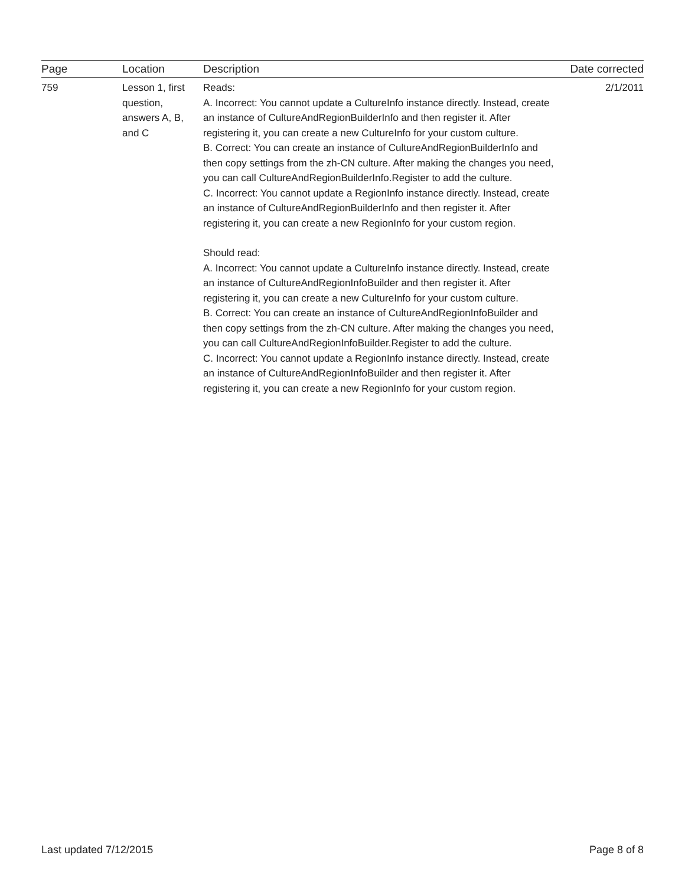| Page | Location | Description | Date corrected |
| --- | --- | --- | --- |
| 759 | Lesson 1, first question, answers A, B, and C | Reads: A. Incorrect: You cannot update a CultureInfo instance directly. Instead, create an instance of CultureAndRegionBuilderInfo and then register it. After registering it, you can create a new CultureInfo for your custom culture. B. Correct: You can create an instance of CultureAndRegionBuilderInfo and then copy settings from the zh-CN culture. After making the changes you need, you can call CultureAndRegionBuilderInfo.Register to add the culture. C. Incorrect: You cannot update a RegionInfo instance directly. Instead, create an instance of CultureAndRegionBuilderInfo and then register it. After registering it, you can create a new RegionInfo for your custom region. Should read: A. Incorrect: You cannot update a CultureInfo instance directly. Instead, create an instance of CultureAndRegionInfoBuilder and then register it. After registering it, you can create a new CultureInfo for your custom culture. B. Correct: You can create an instance of CultureAndRegionInfoBuilder and then copy settings from the zh-CN culture. After making the changes you need, you can call CultureAndRegionInfoBuilder.Register to add the culture. C. Incorrect: You cannot update a RegionInfo instance directly. Instead, create an instance of CultureAndRegionInfoBuilder and then register it. After registering it, you can create a new RegionInfo for your custom region. | 2/1/2011 |
Last updated 7/12/2015 Page 8 of 8